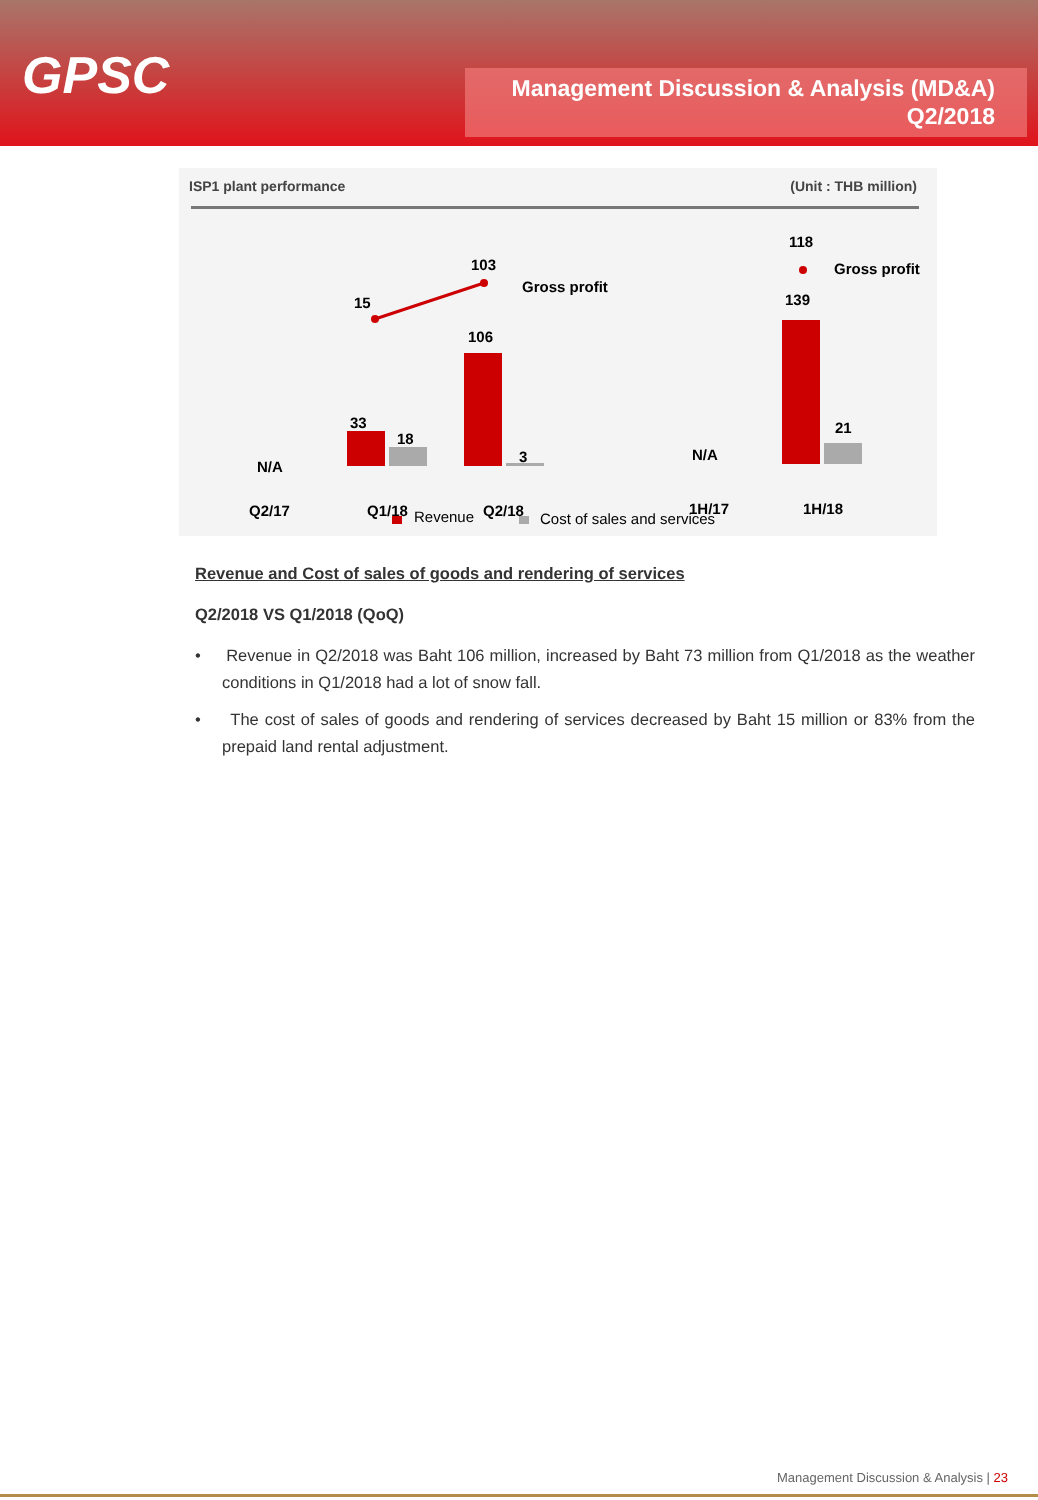GPSC
Management Discussion & Analysis (MD&A)
Q2/2018
ISP1 plant performance (Unit : THB million)
15
103
Gross profit
118
Gross profit
106
139
33
18
3
21
N/A
N/A
Q2/17 Q1/18 Q2/18 1H/17 1H/18
Revenue Cost of sales and services
Revenue and Cost of sales of goods and rendering of services
Q2/2018 VS Q1/2018 (QoQ)
• Revenue in Q2/2018 was Baht 106 million, increased by Baht 73 million from Q1/2018 as the weather conditions in Q1/2018 had a lot of snow fall.
• The cost of sales of goods and rendering of services decreased by Baht 15 million or 83% from the prepaid land rental adjustment.
Management Discussion & Analysis | 23